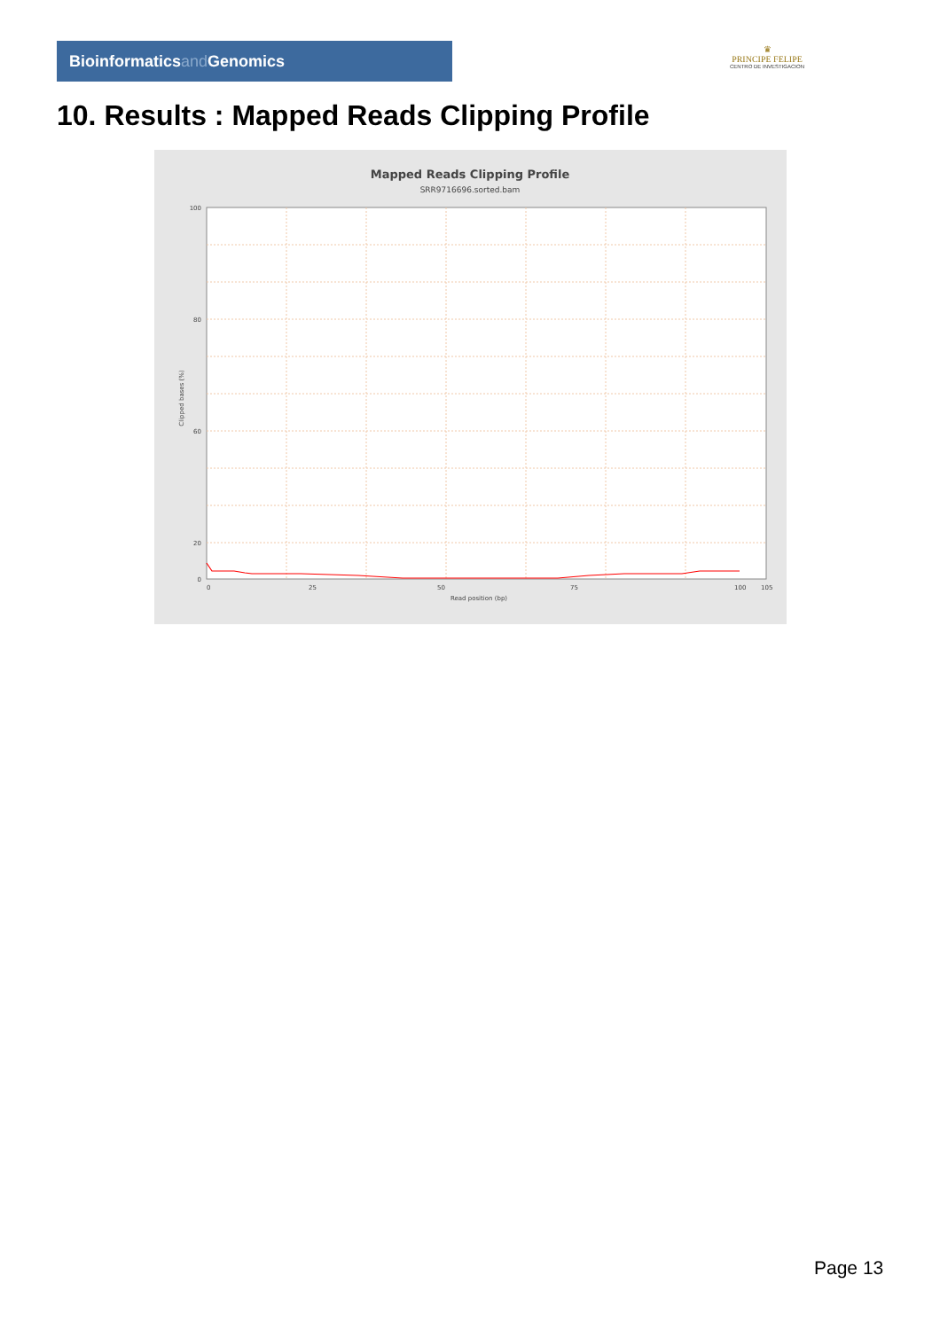Bioinformaticsand Genomics
♛
PRINCIPE FELIPE
CENTRO DE INVESTIGACION
10. Results : Mapped Reads Clipping Profile
Mapped Reads Clipping Profile
SRR9716696.sorted.bam
100
80
60
20
0
0
25
50
75
100
105
Read position (bp)
Clipped bases (%)
Page 13